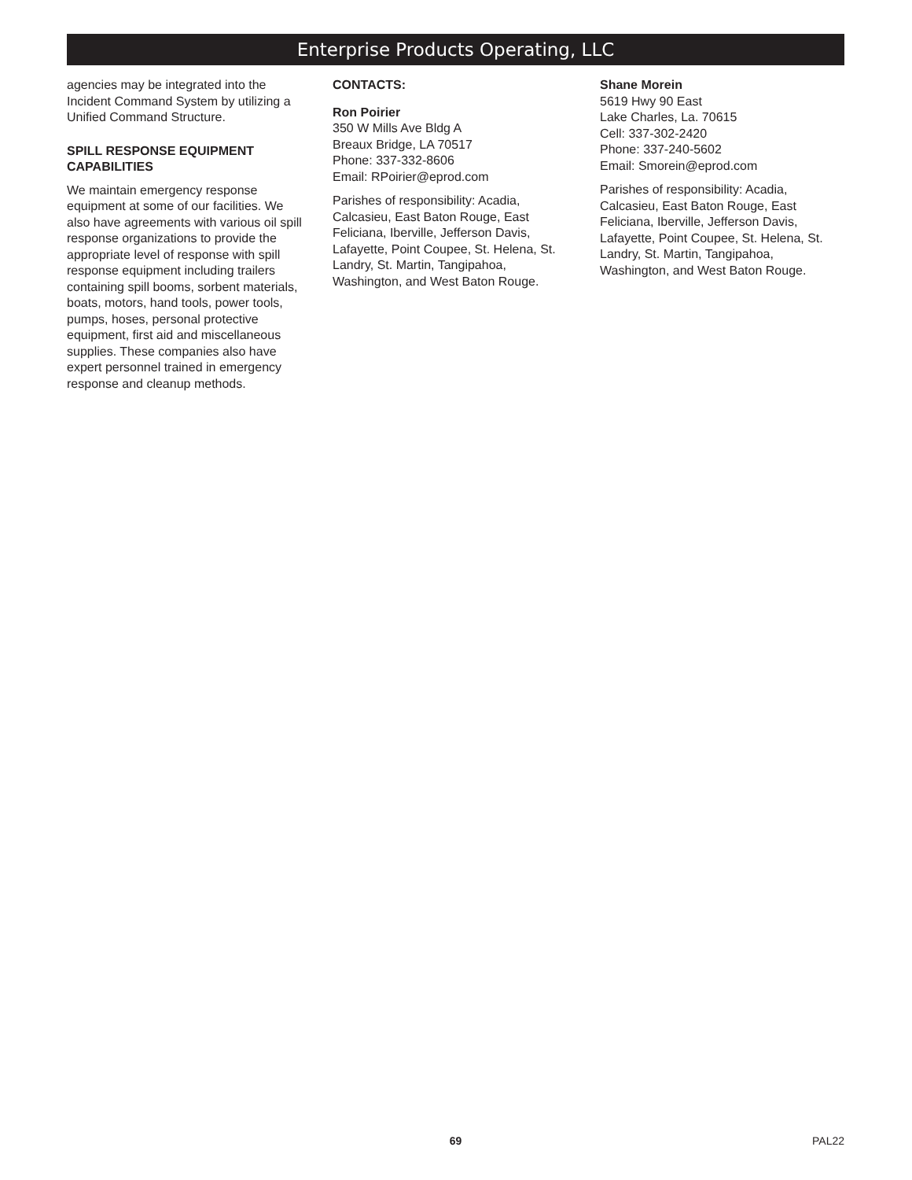Enterprise Products Operating, LLC
agencies may be integrated into the Incident Command System by utilizing a Unified Command Structure.
SPILL RESPONSE EQUIPMENT CAPABILITIES
We maintain emergency response equipment at some of our facilities. We also have agreements with various oil spill response organizations to provide the appropriate level of response with spill response equipment including trailers containing spill booms, sorbent materials, boats, motors, hand tools, power tools, pumps, hoses, personal protective equipment, first aid and miscellaneous supplies. These companies also have expert personnel trained in emergency response and cleanup methods.
CONTACTS:
Ron Poirier
350 W Mills Ave Bldg A
Breaux Bridge, LA 70517
Phone: 337-332-8606
Email: RPoirier@eprod.com
Parishes of responsibility: Acadia, Calcasieu, East Baton Rouge, East Feliciana, Iberville, Jefferson Davis, Lafayette, Point Coupee, St. Helena, St. Landry, St. Martin, Tangipahoa, Washington, and West Baton Rouge.
Shane Morein
5619 Hwy 90 East
Lake Charles, La. 70615
Cell: 337-302-2420
Phone: 337-240-5602
Email: Smorein@eprod.com
Parishes of responsibility: Acadia, Calcasieu, East Baton Rouge, East Feliciana, Iberville, Jefferson Davis, Lafayette, Point Coupee, St. Helena, St. Landry, St. Martin, Tangipahoa, Washington, and West Baton Rouge.
69 PAL22